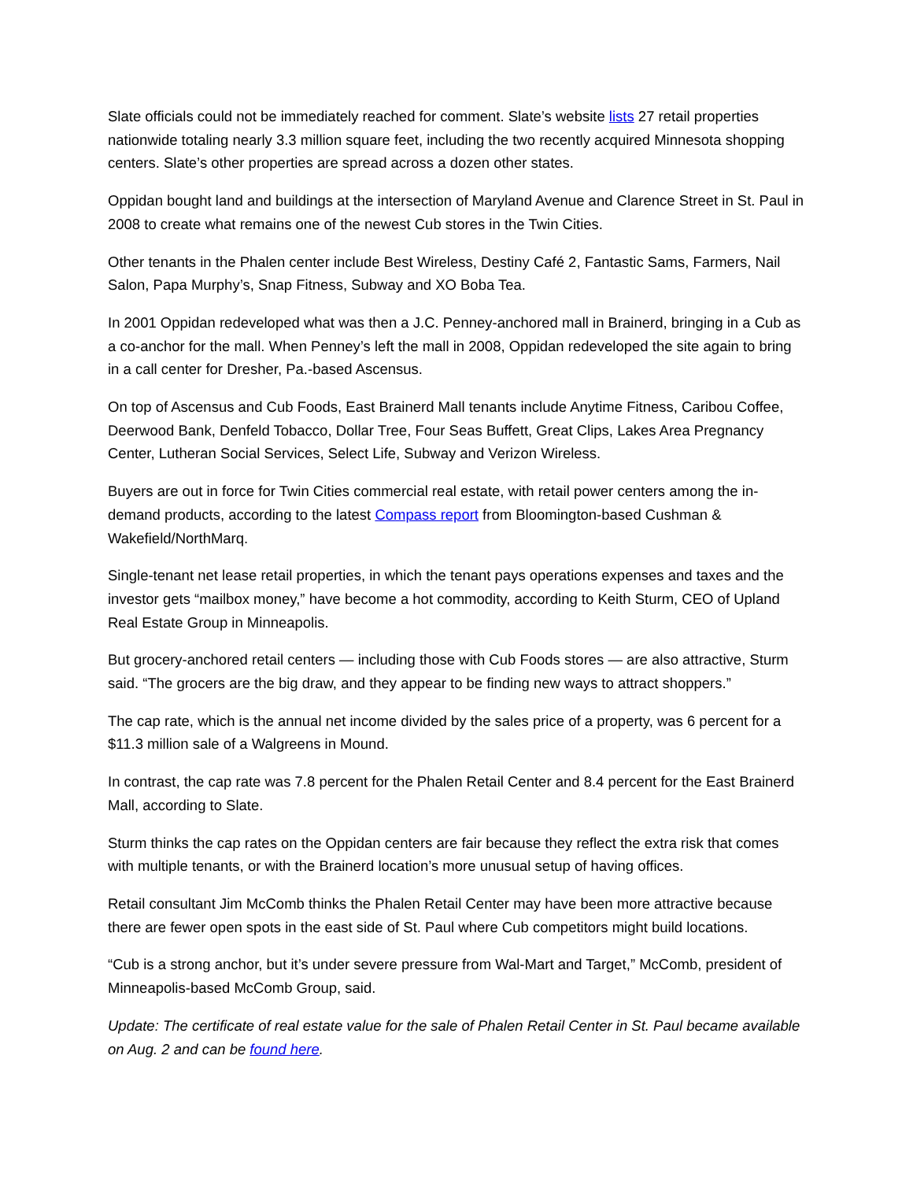Slate officials could not be immediately reached for comment. Slate’s website lists 27 retail properties nationwide totaling nearly 3.3 million square feet, including the two recently acquired Minnesota shopping centers. Slate’s other properties are spread across a dozen other states.
Oppidan bought land and buildings at the intersection of Maryland Avenue and Clarence Street in St. Paul in 2008 to create what remains one of the newest Cub stores in the Twin Cities.
Other tenants in the Phalen center include Best Wireless, Destiny Café 2, Fantastic Sams, Farmers, Nail Salon, Papa Murphy’s, Snap Fitness, Subway and XO Boba Tea.
In 2001 Oppidan redeveloped what was then a J.C. Penney-anchored mall in Brainerd, bringing in a Cub as a co-anchor for the mall. When Penney’s left the mall in 2008, Oppidan redeveloped the site again to bring in a call center for Dresher, Pa.-based Ascensus.
On top of Ascensus and Cub Foods, East Brainerd Mall tenants include Anytime Fitness, Caribou Coffee, Deerwood Bank, Denfeld Tobacco, Dollar Tree, Four Seas Buffett, Great Clips, Lakes Area Pregnancy Center, Lutheran Social Services, Select Life, Subway and Verizon Wireless.
Buyers are out in force for Twin Cities commercial real estate, with retail power centers among the in-demand products, according to the latest Compass report from Bloomington-based Cushman & Wakefield/NorthMarq.
Single-tenant net lease retail properties, in which the tenant pays operations expenses and taxes and the investor gets “mailbox money,” have become a hot commodity, according to Keith Sturm, CEO of Upland Real Estate Group in Minneapolis.
But grocery-anchored retail centers — including those with Cub Foods stores — are also attractive, Sturm said. “The grocers are the big draw, and they appear to be finding new ways to attract shoppers.”
The cap rate, which is the annual net income divided by the sales price of a property, was 6 percent for a $11.3 million sale of a Walgreens in Mound.
In contrast, the cap rate was 7.8 percent for the Phalen Retail Center and 8.4 percent for the East Brainerd Mall, according to Slate.
Sturm thinks the cap rates on the Oppidan centers are fair because they reflect the extra risk that comes with multiple tenants, or with the Brainerd location’s more unusual setup of having offices.
Retail consultant Jim McComb thinks the Phalen Retail Center may have been more attractive because there are fewer open spots in the east side of St. Paul where Cub competitors might build locations.
“Cub is a strong anchor, but it’s under severe pressure from Wal-Mart and Target,” McComb, president of Minneapolis-based McComb Group, said.
Update: The certificate of real estate value for the sale of Phalen Retail Center in St. Paul became available on Aug. 2 and can be found here.